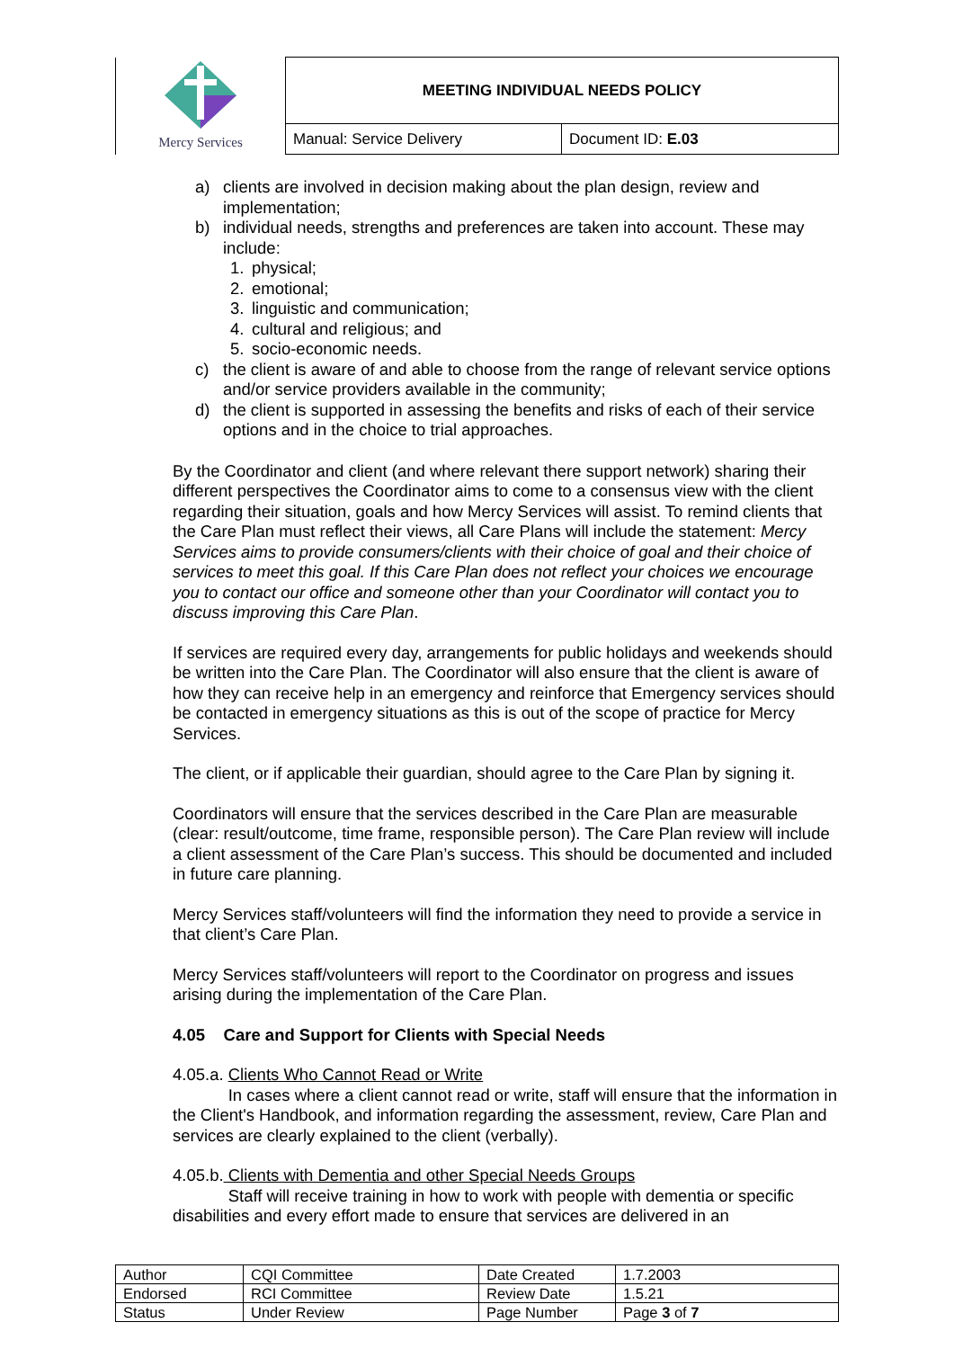| Mercy Services | MEETING INDIVIDUAL NEEDS POLICY | |
| | Manual: Service Delivery | Document ID: E.03 |
a) clients are involved in decision making about the plan design, review and implementation;
b) individual needs, strengths and preferences are taken into account. These may include:
1. physical;
2. emotional;
3. linguistic and communication;
4. cultural and religious; and
5. socio-economic needs.
c) the client is aware of and able to choose from the range of relevant service options and/or service providers available in the community;
d) the client is supported in assessing the benefits and risks of each of their service options and in the choice to trial approaches.
By the Coordinator and client (and where relevant there support network) sharing their different perspectives the Coordinator aims to come to a consensus view with the client regarding their situation, goals and how Mercy Services will assist. To remind clients that the Care Plan must reflect their views, all Care Plans will include the statement: Mercy Services aims to provide consumers/clients with their choice of goal and their choice of services to meet this goal. If this Care Plan does not reflect your choices we encourage you to contact our office and someone other than your Coordinator will contact you to discuss improving this Care Plan.
If services are required every day, arrangements for public holidays and weekends should be written into the Care Plan. The Coordinator will also ensure that the client is aware of how they can receive help in an emergency and reinforce that Emergency services should be contacted in emergency situations as this is out of the scope of practice for Mercy Services.
The client, or if applicable their guardian, should agree to the Care Plan by signing it.
Coordinators will ensure that the services described in the Care Plan are measurable (clear: result/outcome, time frame, responsible person). The Care Plan review will include a client assessment of the Care Plan’s success. This should be documented and included in future care planning.
Mercy Services staff/volunteers will find the information they need to provide a service in that client’s Care Plan.
Mercy Services staff/volunteers will report to the Coordinator on progress and issues arising during the implementation of the Care Plan.
4.05 Care and Support for Clients with Special Needs
4.05.a. Clients Who Cannot Read or Write
In cases where a client cannot read or write, staff will ensure that the information in the Client's Handbook, and information regarding the assessment, review, Care Plan and services are clearly explained to the client (verbally).
4.05.b. Clients with Dementia and other Special Needs Groups
Staff will receive training in how to work with people with dementia or specific disabilities and every effort made to ensure that services are delivered in an
| Author | CQI Committee | Date Created | 1.7.2003 |
| Endorsed | RCI Committee | Review Date | 1.5.21 |
| Status | Under Review | Page Number | Page 3 of 7 |